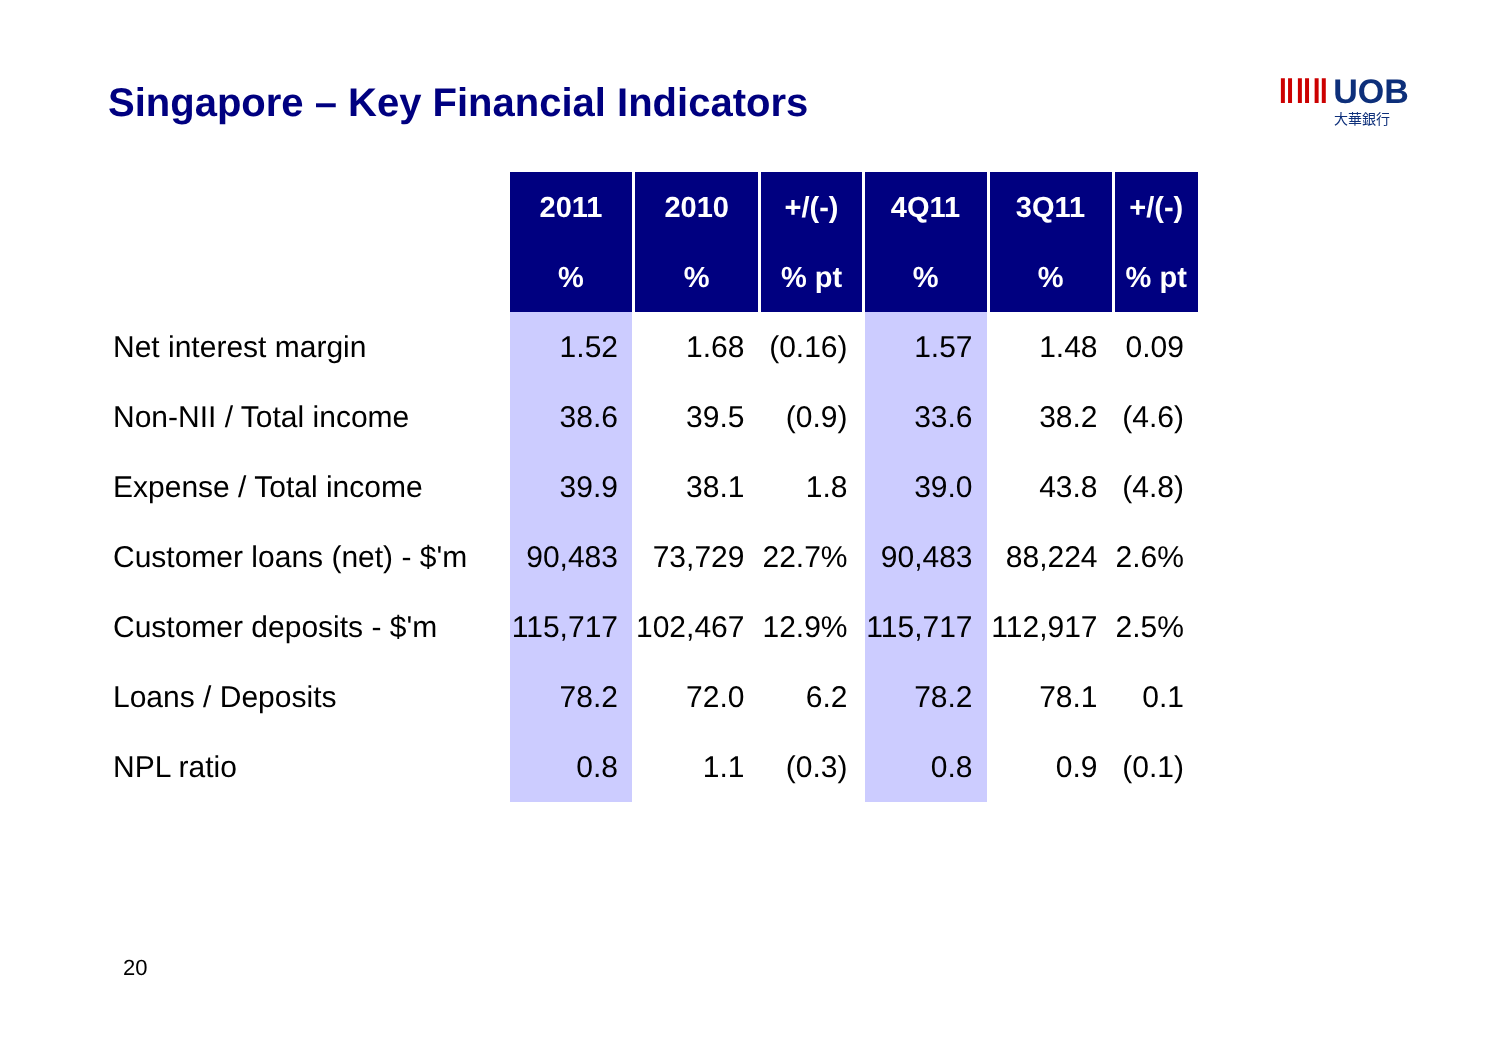Singapore – Key Financial Indicators
ǁǁǁ UOB
大華銀行
| | 2011 | 2010 | +/(-) | 4Q11 | 3Q11 | +/(-) |
| --- | --- | --- | --- | --- | --- | --- |
| | % | % | % pt | % | % | % pt |
| Net interest margin | 1.52 | 1.68 | (0.16) | 1.57 | 1.48 | 0.09 |
| Non-NII / Total income | 38.6 | 39.5 | (0.9) | 33.6 | 38.2 | (4.6) |
| Expense / Total income | 39.9 | 38.1 | 1.8 | 39.0 | 43.8 | (4.8) |
| Customer loans (net) - $'m | 90,483 | 73,729 | 22.7% | 90,483 | 88,224 | 2.6% |
| Customer deposits - $'m | 115,717 | 102,467 | 12.9% | 115,717 | 112,917 | 2.5% |
| Loans / Deposits | 78.2 | 72.0 | 6.2 | 78.2 | 78.1 | 0.1 |
| NPL ratio | 0.8 | 1.1 | (0.3) | 0.8 | 0.9 | (0.1) |
20